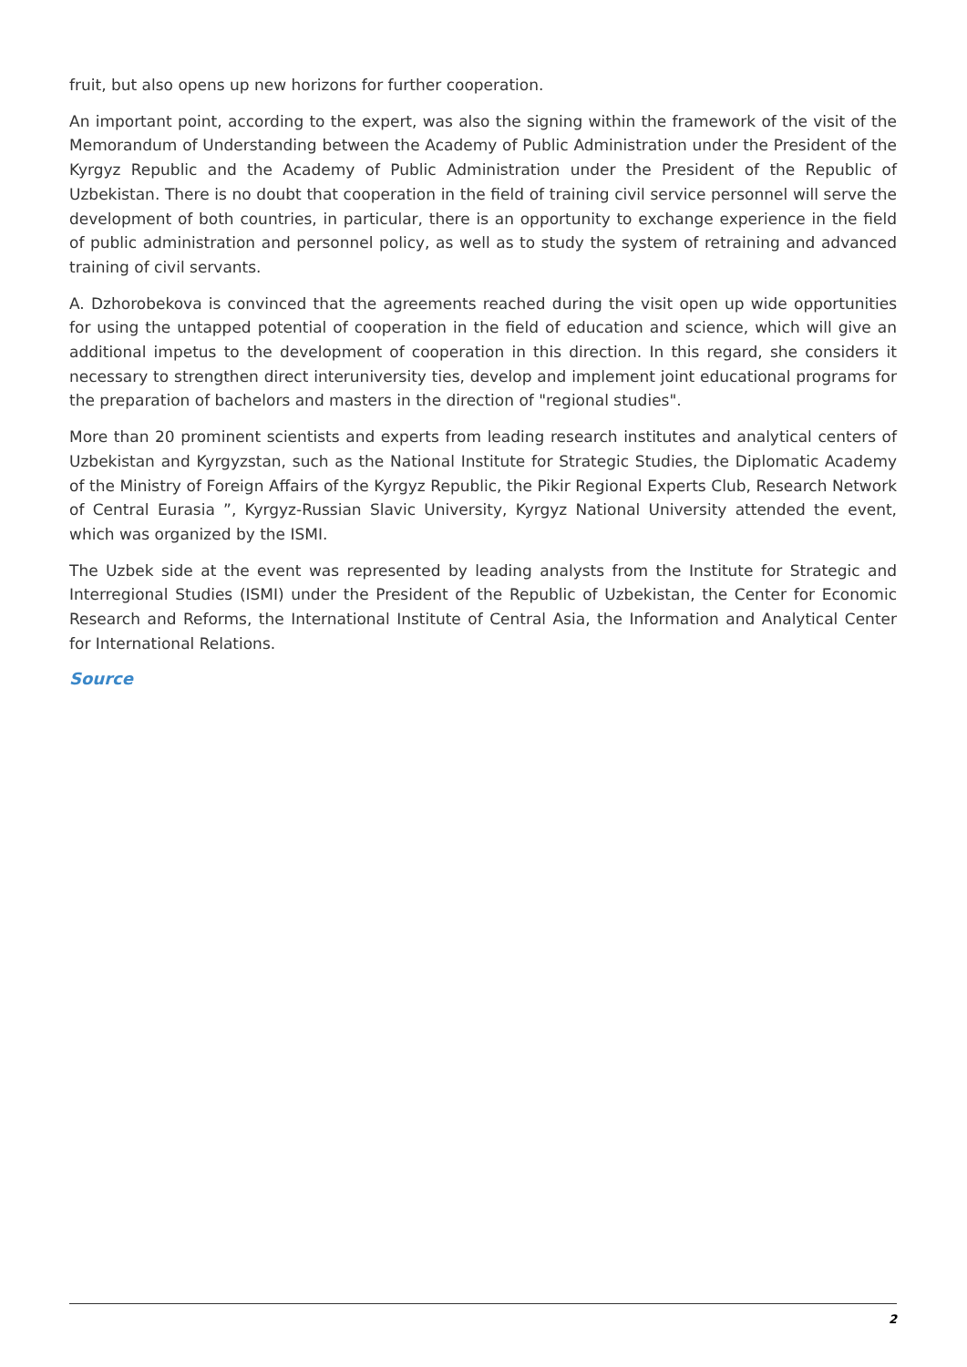fruit, but also opens up new horizons for further cooperation.
An important point, according to the expert, was also the signing within the framework of the visit of the Memorandum of Understanding between the Academy of Public Administration under the President of the Kyrgyz Republic and the Academy of Public Administration under the President of the Republic of Uzbekistan. There is no doubt that cooperation in the field of training civil service personnel will serve the development of both countries, in particular, there is an opportunity to exchange experience in the field of public administration and personnel policy, as well as to study the system of retraining and advanced training of civil servants.
A. Dzhorobekova is convinced that the agreements reached during the visit open up wide opportunities for using the untapped potential of cooperation in the field of education and science, which will give an additional impetus to the development of cooperation in this direction. In this regard, she considers it necessary to strengthen direct interuniversity ties, develop and implement joint educational programs for the preparation of bachelors and masters in the direction of "regional studies".
More than 20 prominent scientists and experts from leading research institutes and analytical centers of Uzbekistan and Kyrgyzstan, such as the National Institute for Strategic Studies, the Diplomatic Academy of the Ministry of Foreign Affairs of the Kyrgyz Republic, the Pikir Regional Experts Club, Research Network of Central Eurasia ”, Kyrgyz-Russian Slavic University, Kyrgyz National University attended the event, which was organized by the ISMI.
The Uzbek side at the event was represented by leading analysts from the Institute for Strategic and Interregional Studies (ISMI) under the President of the Republic of Uzbekistan, the Center for Economic Research and Reforms, the International Institute of Central Asia, the Information and Analytical Center for International Relations.
Source
2